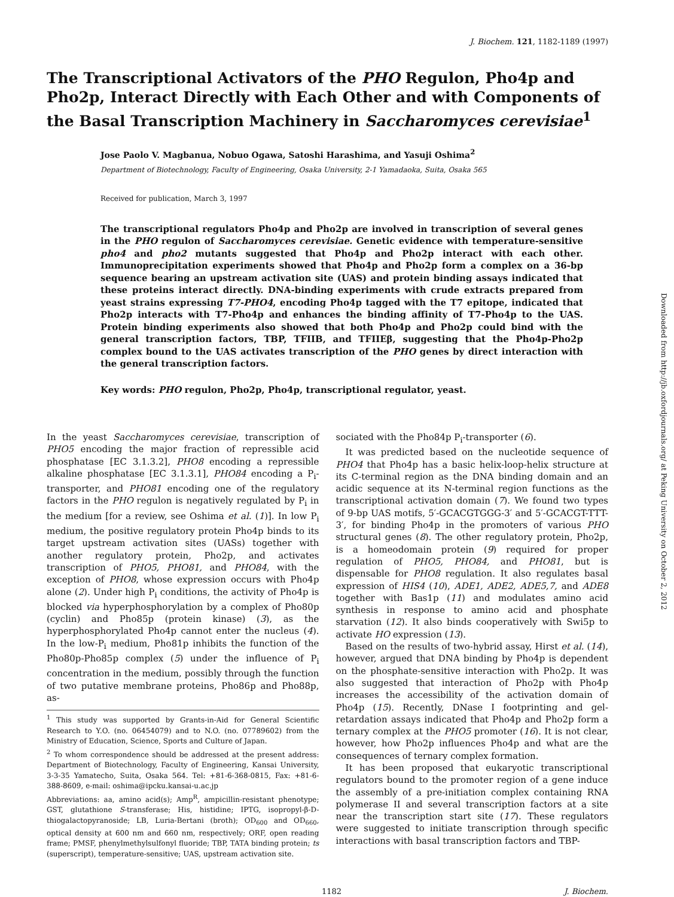J. Biochem. 121, 1182-1189 (1997)
The Transcriptional Activators of the PHO Regulon, Pho4p and Pho2p, Interact Directly with Each Other and with Components of the Basal Transcription Machinery in Saccharomyces cerevisiae<sup>1</sup>
Jose Paolo V. Magbanua, Nobuo Ogawa, Satoshi Harashima, and Yasuji Oshima<sup>2</sup>
Department of Biotechnology, Faculty of Engineering, Osaka University, 2-1 Yamadaoka, Suita, Osaka 565
Received for publication, March 3, 1997
The transcriptional regulators Pho4p and Pho2p are involved in transcription of several genes in the PHO regulon of Saccharomyces cerevisiae. Genetic evidence with temperature-sensitive pho4 and pho2 mutants suggested that Pho4p and Pho2p interact with each other. Immunoprecipitation experiments showed that Pho4p and Pho2p form a complex on a 36-bp sequence bearing an upstream activation site (UAS) and protein binding assays indicated that these proteins interact directly. DNA-binding experiments with crude extracts prepared from yeast strains expressing T7-PHO4, encoding Pho4p tagged with the T7 epitope, indicated that Pho2p interacts with T7-Pho4p and enhances the binding affinity of T7-Pho4p to the UAS. Protein binding experiments also showed that both Pho4p and Pho2p could bind with the general transcription factors, TBP, TFIIB, and TFIIEβ, suggesting that the Pho4p-Pho2p complex bound to the UAS activates transcription of the PHO genes by direct interaction with the general transcription factors.
Key words: PHO regulon, Pho2p, Pho4p, transcriptional regulator, yeast.
In the yeast Saccharomyces cerevisiae, transcription of PHO5 encoding the major fraction of repressible acid phosphatase [EC 3.1.3.2], PHO8 encoding a repressible alkaline phosphatase [EC 3.1.3.1], PHO84 encoding a P<sub>i</sub>-transporter, and PHO81 encoding one of the regulatory factors in the PHO regulon is negatively regulated by P<sub>i</sub> in the medium [for a review, see Oshima et al. (1)]. In low P<sub>i</sub> medium, the positive regulatory protein Pho4p binds to its target upstream activation sites (UASs) together with another regulatory protein, Pho2p, and activates transcription of PHO5, PHO81, and PHO84, with the exception of PHO8, whose expression occurs with Pho4p alone (2). Under high P<sub>i</sub> conditions, the activity of Pho4p is blocked via hyperphosphorylation by a complex of Pho80p (cyclin) and Pho85p (protein kinase) (3), as the hyperphosphorylated Pho4p cannot enter the nucleus (4). In the low-P<sub>i</sub> medium, Pho81p inhibits the function of the Pho80p-Pho85p complex (5) under the influence of P<sub>i</sub> concentration in the medium, possibly through the function of two putative membrane proteins, Pho86p and Pho88p, as-
<sup>1</sup> This study was supported by Grants-in-Aid for General Scientific Research to Y.O. (no. 06454079) and to N.O. (no. 07789602) from the Ministry of Education, Science, Sports and Culture of Japan.
<sup>2</sup> To whom correspondence should be addressed at the present address: Department of Biotechnology, Faculty of Engineering, Kansai University, 3-3-35 Yamatecho, Suita, Osaka 564. Tel: +81-6-368-0815, Fax: +81-6-388-8609, e-mail: oshima@ipcku.kansai-u.ac.jp
Abbreviations: aa, amino acid(s); Amp<sup>R</sup>, ampicillin-resistant phenotype; GST, glutathione S-transferase; His, histidine; IPTG, isopropyl-β-D-thiogalactopyranoside; LB, Luria-Bertani (broth); OD<sub>600</sub> and OD<sub>660</sub>, optical density at 600 nm and 660 nm, respectively; ORF, open reading frame; PMSF, phenylmethylsulfonyl fluoride; TBP, TATA binding protein; ts (superscript), temperature-sensitive; UAS, upstream activation site.
sociated with the Pho84p P<sub>i</sub>-transporter (6).
It was predicted based on the nucleotide sequence of PHO4 that Pho4p has a basic helix-loop-helix structure at its C-terminal region as the DNA binding domain and an acidic sequence at its N-terminal region functions as the transcriptional activation domain (7). We found two types of 9-bp UAS motifs, 5′-GCACGTGGG-3′ and 5′-GCACGT-TTT-3′, for binding Pho4p in the promoters of various PHO structural genes (8). The other regulatory protein, Pho2p, is a homeodomain protein (9) required for proper regulation of PHO5, PHO84, and PHO81, but is dispensable for PHO8 regulation. It also regulates basal expression of HIS4 (10), ADE1, ADE2, ADE5,7, and ADE8 together with Bas1p (11) and modulates amino acid synthesis in response to amino acid and phosphate starvation (12). It also binds cooperatively with Swi5p to activate HO expression (13).
Based on the results of two-hybrid assay, Hirst et al. (14), however, argued that DNA binding by Pho4p is dependent on the phosphate-sensitive interaction with Pho2p. It was also suggested that interaction of Pho2p with Pho4p increases the accessibility of the activation domain of Pho4p (15). Recently, DNase I footprinting and gel-retardation assays indicated that Pho4p and Pho2p form a ternary complex at the PHO5 promoter (16). It is not clear, however, how Pho2p influences Pho4p and what are the consequences of ternary complex formation.
It has been proposed that eukaryotic transcriptional regulators bound to the promoter region of a gene induce the assembly of a pre-initiation complex containing RNA polymerase II and several transcription factors at a site near the transcription start site (17). These regulators were suggested to initiate transcription through specific interactions with basal transcription factors and TBP-
1182 J. Biochem.
Downloaded from http://jb.oxfordjournals.org/ at Peking University on October 2, 2012